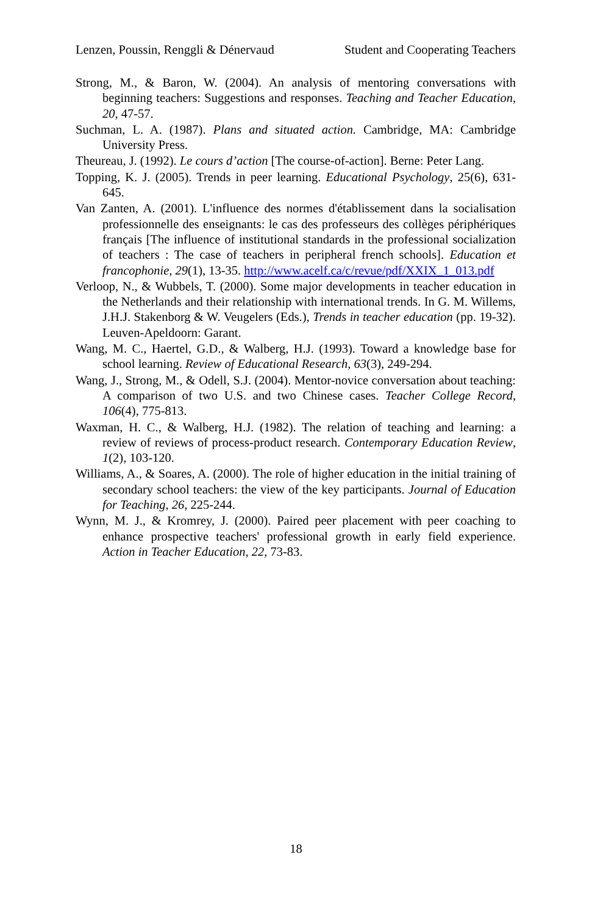Lenzen, Poussin, Renggli & Dénervaud Student and Cooperating Teachers
Strong, M., & Baron, W. (2004). An analysis of mentoring conversations with beginning teachers: Suggestions and responses. Teaching and Teacher Education, 20, 47-57.
Suchman, L. A. (1987). Plans and situated action. Cambridge, MA: Cambridge University Press.
Theureau, J. (1992). Le cours d’action [The course-of-action]. Berne: Peter Lang.
Topping, K. J. (2005). Trends in peer learning. Educational Psychology, 25(6), 631-645.
Van Zanten, A. (2001). L'influence des normes d'établissement dans la socialisation professionnelle des enseignants: le cas des professeurs des collèges périphériques français [The influence of institutional standards in the professional socialization of teachers : The case of teachers in peripheral french schools]. Education et francophonie, 29(1), 13-35. http://www.acelf.ca/c/revue/pdf/XXIX_1_013.pdf
Verloop, N., & Wubbels, T. (2000). Some major developments in teacher education in the Netherlands and their relationship with international trends. In G. M. Willems, J.H.J. Stakenborg & W. Veugelers (Eds.), Trends in teacher education (pp. 19-32). Leuven-Apeldoorn: Garant.
Wang, M. C., Haertel, G.D., & Walberg, H.J. (1993). Toward a knowledge base for school learning. Review of Educational Research, 63(3), 249-294.
Wang, J., Strong, M., & Odell, S.J. (2004). Mentor-novice conversation about teaching: A comparison of two U.S. and two Chinese cases. Teacher College Record, 106(4), 775-813.
Waxman, H. C., & Walberg, H.J. (1982). The relation of teaching and learning: a review of reviews of process-product research. Contemporary Education Review, 1(2), 103-120.
Williams, A., & Soares, A. (2000). The role of higher education in the initial training of secondary school teachers: the view of the key participants. Journal of Education for Teaching, 26, 225-244.
Wynn, M. J., & Kromrey, J. (2000). Paired peer placement with peer coaching to enhance prospective teachers' professional growth in early field experience. Action in Teacher Education, 22, 73-83.
18